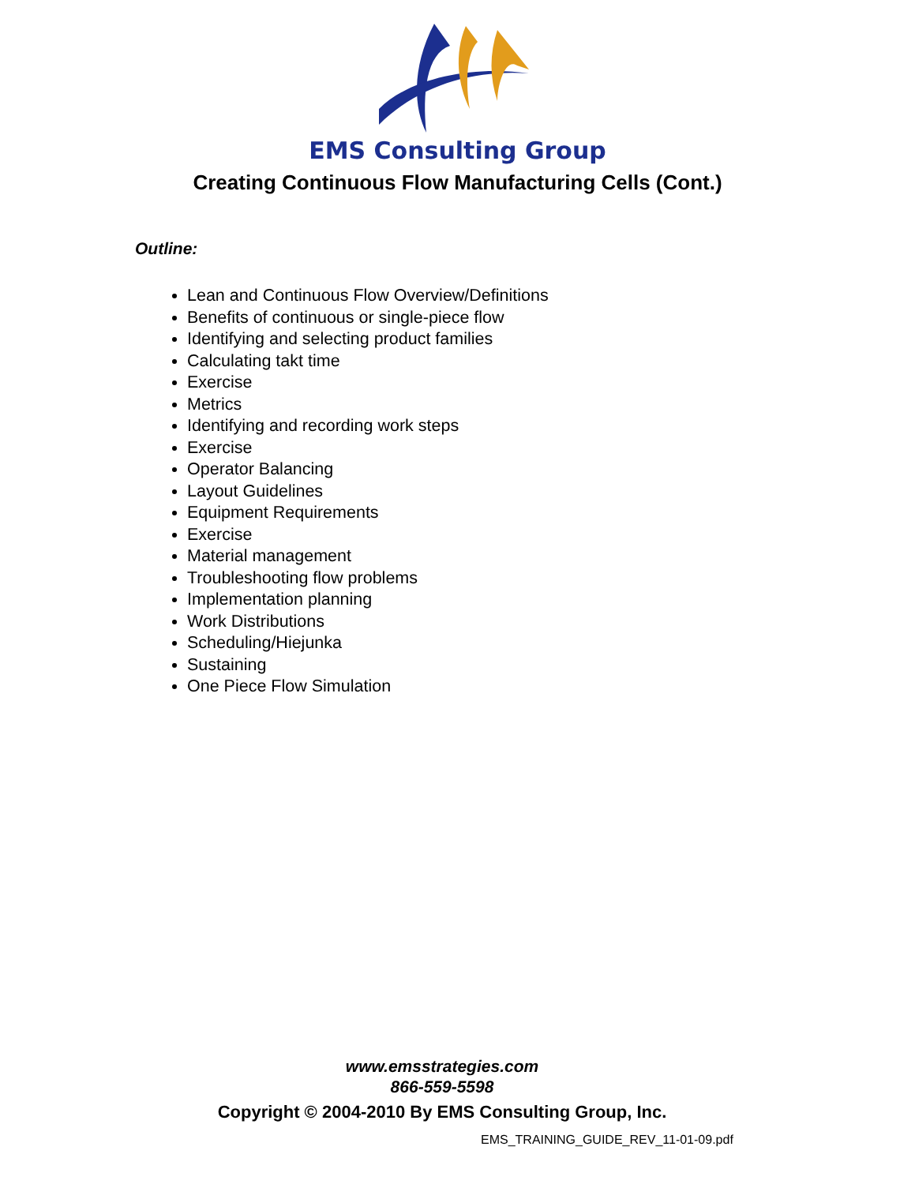EMS Consulting Group
Creating Continuous Flow Manufacturing Cells (Cont.)
Outline:
Lean and Continuous Flow Overview/Definitions
Benefits of continuous or single-piece flow
Identifying and selecting product families
Calculating takt time
Exercise
Metrics
Identifying and recording work steps
Exercise
Operator Balancing
Layout Guidelines
Equipment Requirements
Exercise
Material management
Troubleshooting flow problems
Implementation planning
Work Distributions
Scheduling/Hiejunka
Sustaining
One Piece Flow Simulation
www.emsstrategies.com
866-559-5598
Copyright © 2004-2010 By EMS Consulting Group, Inc.
EMS_TRAINING_GUIDE_REV_11-01-09.pdf